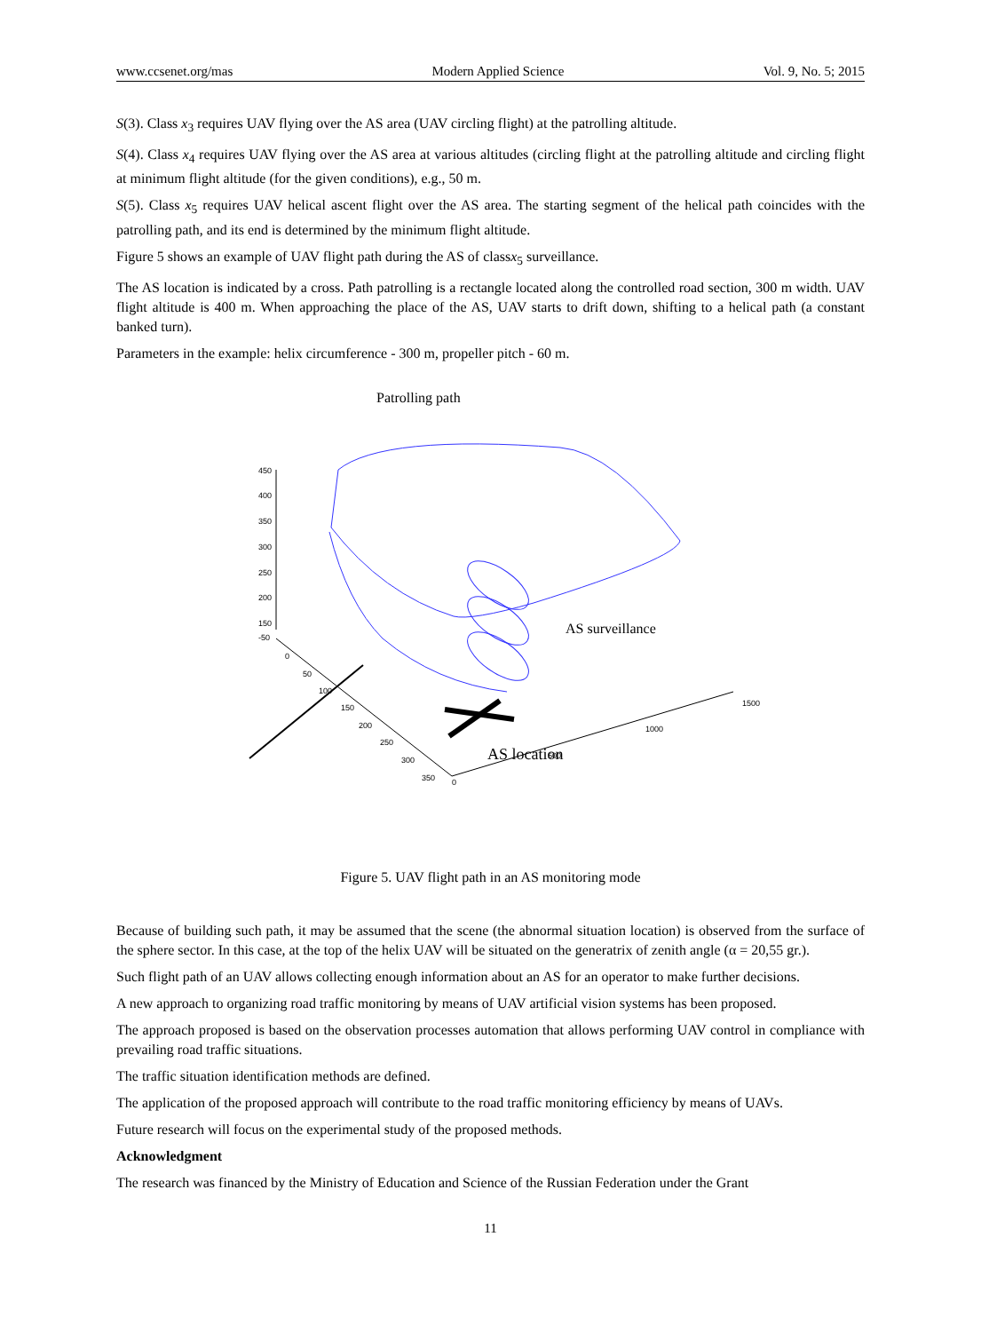www.ccsenet.org/mas Modern Applied Science Vol. 9, No. 5; 2015
S(3). Class x<sub>3</sub> requires UAV flying over the AS area (UAV circling flight) at the patrolling altitude.
S(4). Class x<sub>4</sub> requires UAV flying over the AS area at various altitudes (circling flight at the patrolling altitude and circling flight at minimum flight altitude (for the given conditions), e.g., 50 m.
S(5). Class x<sub>5</sub> requires UAV helical ascent flight over the AS area. The starting segment of the helical path coincides with the patrolling path, and its end is determined by the minimum flight altitude.
Figure 5 shows an example of UAV flight path during the AS of classx<sub>5</sub> surveillance.
The AS location is indicated by a cross. Path patrolling is a rectangle located along the controlled road section, 300 m width. UAV flight altitude is 400 m. When approaching the place of the AS, UAV starts to drift down, shifting to a helical path (a constant banked turn).
Parameters in the example: helix circumference - 300 m, propeller pitch - 60 m.
Patrolling path
AS surveillance
AS location
450
400
350
300
250
200
150
-50
0
50
100
150
200
250
300
350
0
500
1000
1500
Figure 5. UAV flight path in an AS monitoring mode
Because of building such path, it may be assumed that the scene (the abnormal situation location) is observed from the surface of the sphere sector. In this case, at the top of the helix UAV will be situated on the generatrix of zenith angle (α = 20,55 gr.).
Such flight path of an UAV allows collecting enough information about an AS for an operator to make further decisions.
A new approach to organizing road traffic monitoring by means of UAV artificial vision systems has been proposed.
The approach proposed is based on the observation processes automation that allows performing UAV control in compliance with prevailing road traffic situations.
The traffic situation identification methods are defined.
The application of the proposed approach will contribute to the road traffic monitoring efficiency by means of UAVs.
Future research will focus on the experimental study of the proposed methods.
Acknowledgment
The research was financed by the Ministry of Education and Science of the Russian Federation under the Grant
11